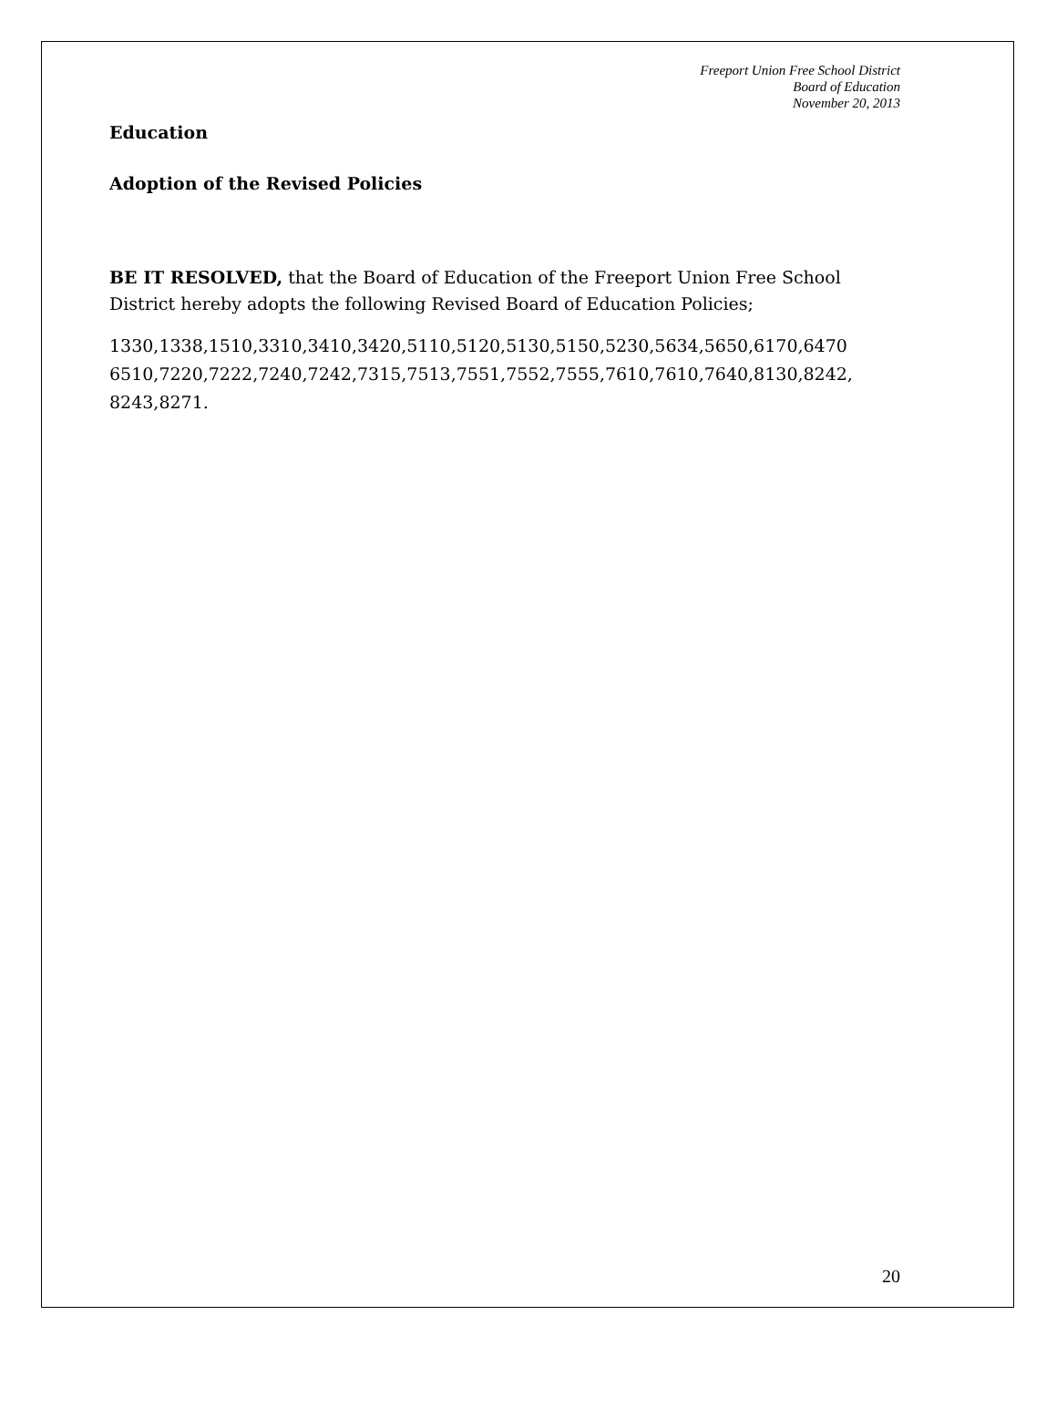Freeport Union Free School District
Board of Education
November 20, 2013
Education
Adoption of the Revised Policies
BE IT RESOLVED, that the Board of Education of the Freeport Union Free School District hereby adopts the following Revised Board of Education Policies;
1330,1338,1510,3310,3410,3420,5110,5120,5130,5150,5230,5634,5650,6170,6470 6510,7220,7222,7240,7242,7315,7513,7551,7552,7555,7610,7610,7640,8130,8242, 8243,8271.
20